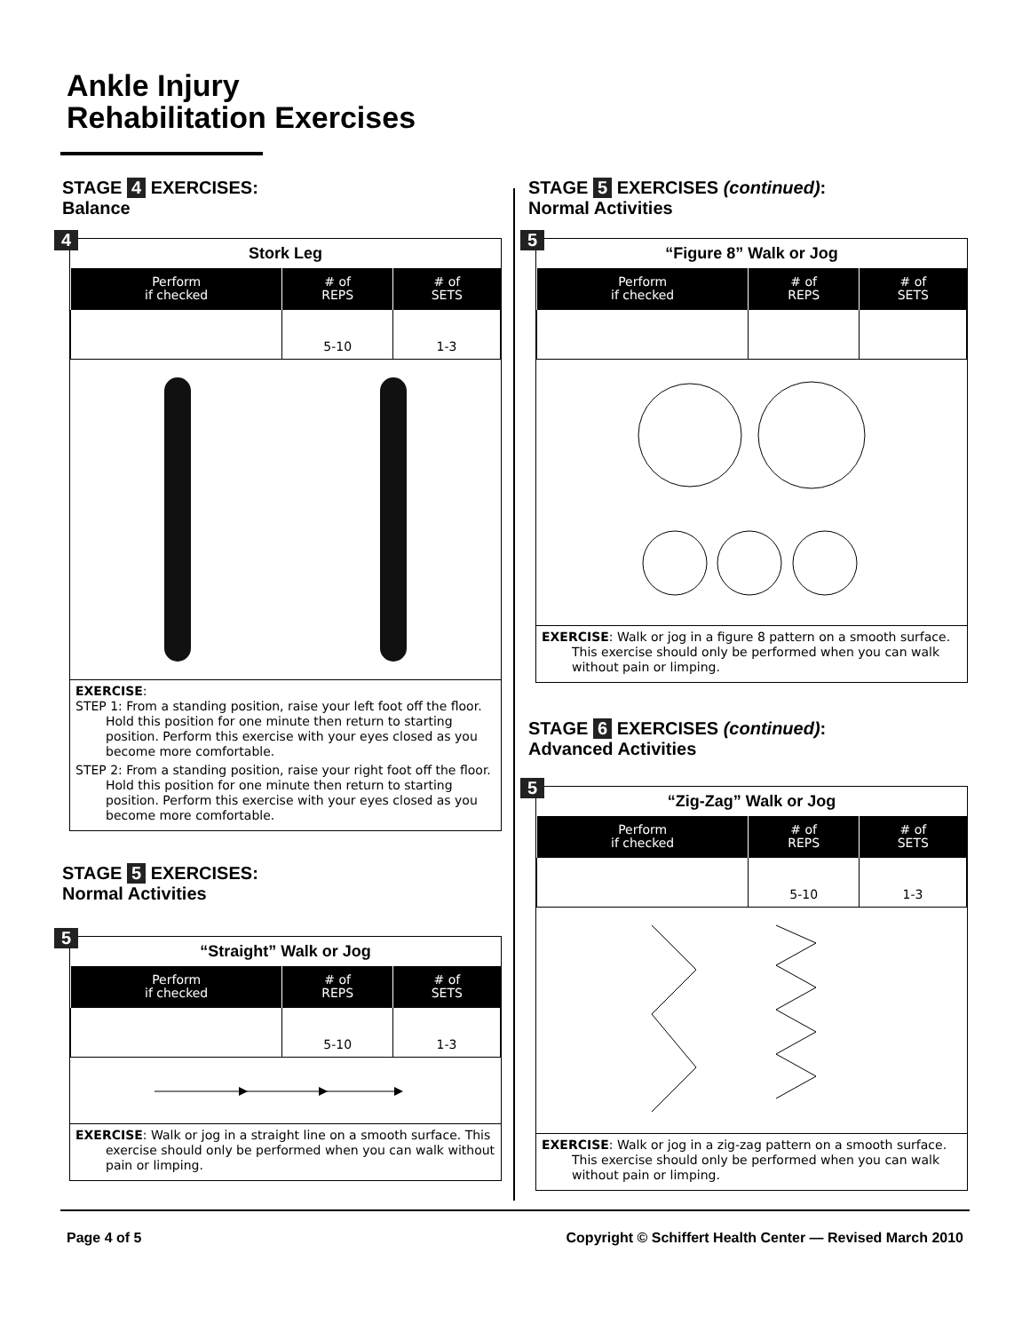Ankle Injury
Rehabilitation Exercises
STAGE 4 EXERCISES:
Balance
4
Stork Leg
| Perform if checked | # of REPS | # of SETS |
| --- | --- | --- |
| | 5-10 | 1-3 |
EXERCISE:
STEP 1: From a standing position, raise your left foot off the floor. Hold this position for one minute then return to starting position. Perform this exercise with your eyes closed as you become more comfortable.
STEP 2: From a standing position, raise your right foot off the floor. Hold this position for one minute then return to starting position. Perform this exercise with your eyes closed as you become more comfortable.
STAGE 5 EXERCISES:
Normal Activities
5
“Straight” Walk or Jog
| Perform if checked | # of REPS | # of SETS |
| --- | --- | --- |
| | 5-10 | 1-3 |
EXERCISE: Walk or jog in a straight line on a smooth surface. This exercise should only be performed when you can walk without pain or limping.
STAGE 5 EXERCISES (continued):
Normal Activities
5
“Figure 8” Walk or Jog
| Perform if checked | # of REPS | # of SETS |
| --- | --- | --- |
EXERCISE: Walk or jog in a figure 8 pattern on a smooth surface. This exercise should only be performed when you can walk without pain or limping.
STAGE 6 EXERCISES (continued):
Advanced Activities
5
“Zig-Zag” Walk or Jog
| Perform if checked | # of REPS | # of SETS |
| --- | --- | --- |
| | 5-10 | 1-3 |
EXERCISE: Walk or jog in a zig-zag pattern on a smooth surface. This exercise should only be performed when you can walk without pain or limping.
Page 4 of 5
Copyright © Schiffert Health Center — Revised March 2010